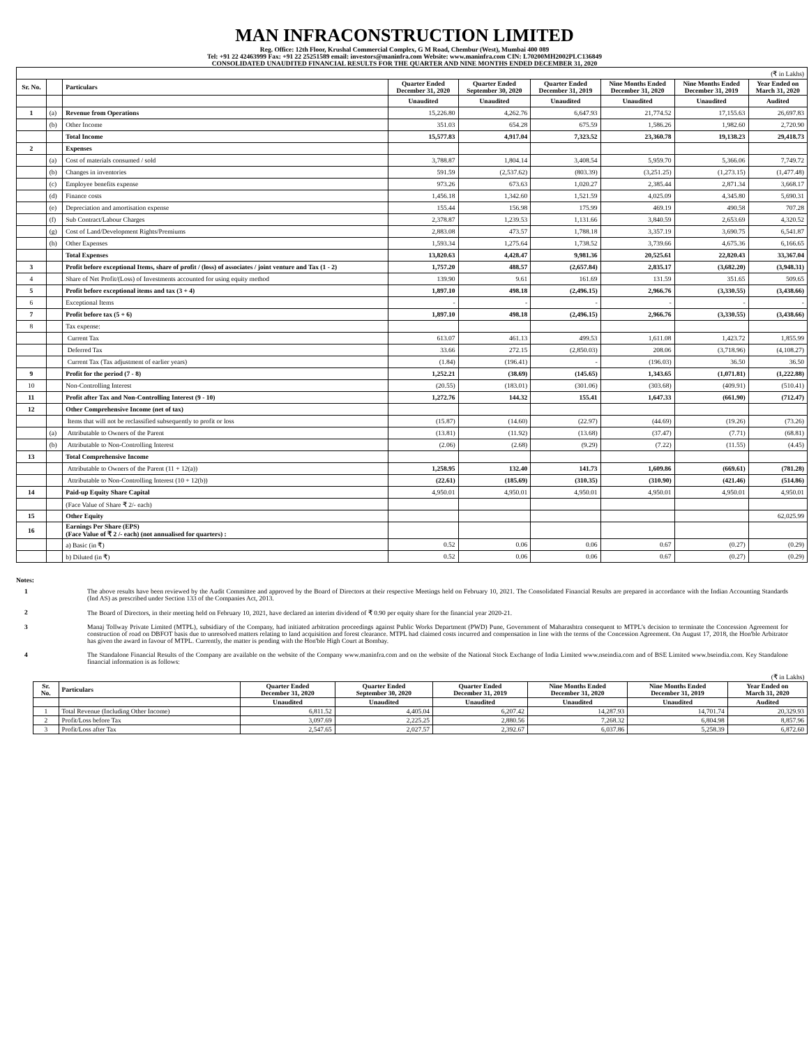MAN INFRACONSTRUCTION LIMITED
Reg. Office: 12th Floor, Krushal Commercial Complex, G M Road, Chembur (West), Mumbai 400 089
Tel: +91 22 42463999 Fax: +91 22 25251589 email: investors@maninfra.com Website: www.maninfra.com CIN: L70200MH2002PLC136849
CONSOLIDATED UNAUDITED FINANCIAL RESULTS FOR THE QUARTER AND NINE MONTHS ENDED DECEMBER 31, 2020
| (₹ in Lakhs) | | | | | | | | |
| Sr. No. | | Particulars | Quarter Ended December 31, 2020 | Quarter Ended September 30, 2020 | Quarter Ended December 31, 2019 | Nine Months Ended December 31, 2020 | Nine Months Ended December 31, 2019 | Year Ended on March 31, 2020 |
| | | | Unaudited | Unaudited | Unaudited | Unaudited | Unaudited | Audited |
| 1 | (a) | Revenue from Operations | 15,226.80 | 4,262.76 | 6,647.93 | 21,774.52 | 17,155.63 | 26,697.83 |
| | (b) | Other Income | 351.03 | 654.28 | 675.59 | 1,586.26 | 1,982.60 | 2,720.90 |
| | | Total Income | 15,577.83 | 4,917.04 | 7,323.52 | 23,360.78 | 19,138.23 | 29,418.73 |
| 2 | | Expenses | | | | | | |
| | (a) | Cost of materials consumed / sold | 3,788.87 | 1,804.14 | 3,408.54 | 5,959.70 | 5,366.06 | 7,749.72 |
| | (b) | Changes in inventories | 591.59 | (2,537.62) | (803.39) | (3,251.25) | (1,273.15) | (1,477.48) |
| | (c) | Employee benefits expense | 973.26 | 673.63 | 1,020.27 | 2,385.44 | 2,871.34 | 3,668.17 |
| | (d) | Finance costs | 1,456.18 | 1,342.60 | 1,521.59 | 4,025.09 | 4,345.80 | 5,690.31 |
| | (e) | Depreciation and amortisation expense | 155.44 | 156.98 | 175.99 | 469.19 | 490.58 | 707.28 |
| | (f) | Sub Contract/Labour Charges | 2,378.87 | 1,239.53 | 1,131.66 | 3,840.59 | 2,653.69 | 4,320.52 |
| | (g) | Cost of Land/Development Rights/Premiums | 2,883.08 | 473.57 | 1,788.18 | 3,357.19 | 3,690.75 | 6,541.87 |
| | (h) | Other Expenses | 1,593.34 | 1,275.64 | 1,738.52 | 3,739.66 | 4,675.36 | 6,166.65 |
| | | Total Expenses | 13,820.63 | 4,428.47 | 9,981.36 | 20,525.61 | 22,820.43 | 33,367.04 |
| 3 | | Profit before exceptional Items, share of profit / (loss) of associates / joint venture and Tax (1 - 2) | 1,757.20 | 488.57 | (2,657.84) | 2,835.17 | (3,682.20) | (3,948.31) |
| 4 | | Share of Net Profit/(Loss) of Investments accounted for using equity method | 139.90 | 9.61 | 161.69 | 131.59 | 351.65 | 509.65 |
| 5 | | Profit before exceptional items and tax (3 + 4) | 1,897.10 | 498.18 | (2,496.15) | 2,966.76 | (3,330.55) | (3,438.66) |
| 6 | | Exceptional Items | - | - | - | - | - | - |
| 7 | | Profit before tax (5 + 6) | 1,897.10 | 498.18 | (2,496.15) | 2,966.76 | (3,330.55) | (3,438.66) |
| 8 | | Tax expense: | | | | | | |
| | | Current Tax | 613.07 | 461.13 | 499.53 | 1,611.08 | 1,423.72 | 1,855.99 |
| | | Deferred Tax | 33.66 | 272.15 | (2,850.03) | 208.06 | (3,718.96) | (4,108.27) |
| | | Current Tax (Tax adjustment of earlier years) | (1.84) | (196.41) | - | (196.03) | 36.50 | 36.50 |
| 9 | | Profit for the period (7 - 8) | 1,252.21 | (38.69) | (145.65) | 1,343.65 | (1,071.81) | (1,222.88) |
| 10 | | Non-Controlling Interest | (20.55) | (183.01) | (301.06) | (303.68) | (409.91) | (510.41) |
| 11 | | Profit after Tax and Non-Controlling Interest (9 - 10) | 1,272.76 | 144.32 | 155.41 | 1,647.33 | (661.90) | (712.47) |
| 12 | | Other Comprehensive Income (net of tax) | | | | | | |
| | | Items that will not be reclassified subsequently to profit or loss | (15.87) | (14.60) | (22.97) | (44.69) | (19.26) | (73.26) |
| | (a) | Attributable to Owners of the Parent | (13.81) | (11.92) | (13.68) | (37.47) | (7.71) | (68.81) |
| | (b) | Attributable to Non-Controlling Interest | (2.06) | (2.68) | (9.29) | (7.22) | (11.55) | (4.45) |
| 13 | | Total Comprehensive Income | | | | | | |
| | | Attributable to Owners of the Parent (11 + 12(a)) | 1,258.95 | 132.40 | 141.73 | 1,609.86 | (669.61) | (781.28) |
| | | Attributable to Non-Controlling Interest (10 + 12(b)) | (22.61) | (185.69) | (310.35) | (310.90) | (421.46) | (514.86) |
| 14 | | Paid-up Equity Share Capital | 4,950.01 | 4,950.01 | 4,950.01 | 4,950.01 | 4,950.01 | 4,950.01 |
| | | (Face Value of Share ₹ 2/- each) | | | | | | |
| 15 | | Other Equity | | | | | | 62,025.99 |
| 16 | | Earnings Per Share (EPS) (Face Value of ₹ 2 /- each) (not annualised for quarters) : | | | | | | |
| | | a) Basic (in ₹) | 0.52 | 0.06 | 0.06 | 0.67 | (0.27) | (0.29) |
| | | b) Diluted (in ₹) | 0.52 | 0.06 | 0.06 | 0.67 | (0.27) | (0.29) |
Notes:
1 The above results have been reviewed by the Audit Committee and approved by the Board of Directors at their respective Meetings held on February 10, 2021. The Consolidated Financial Results are prepared in accordance with the Indian Accounting Standards (Ind AS) as prescribed under Section 133 of the Companies Act, 2013.
2 The Board of Directors, in their meeting held on February 10, 2021, have declared an interim dividend of ₹ 0.90 per equity share for the financial year 2020-21.
3 Manaj Tollway Private Limited (MTPL), subsidiary of the Company, had initiated arbitration proceedings against Public Works Department (PWD) Pune, Government of Maharashtra consequent to MTPL's decision to terminate the Concession Agreement for construction of road on DBFOT basis due to unresolved matters relating to land acquisition and forest clearance. MTPL had claimed costs incurred and compensation in line with the terms of the Concession Agreement. On August 17, 2018, the Hon'ble Arbitrator has given the award in favour of MTPL. Currently, the matter is pending with the Hon'ble High Court at Bombay.
4 The Standalone Financial Results of the Company are available on the website of the Company www.maninfra.com and on the website of the National Stock Exchange of India Limited www.nseindia.com and of BSE Limited www.bseindia.com. Key Standalone financial information is as follows:
| (₹ in Lakhs) | | | | | | | |
| Sr. No. | Particulars | Quarter Ended December 31, 2020 | Quarter Ended September 30, 2020 | Quarter Ended December 31, 2019 | Nine Months Ended December 31, 2020 | Nine Months Ended December 31, 2019 | Year Ended on March 31, 2020 |
| | | Unaudited | Unaudited | Unaudited | Unaudited | Unaudited | Audited |
| 1 | Total Revenue (Including Other Income) | 6,811.52 | 4,405.04 | 6,207.42 | 14,287.93 | 14,701.74 | 20,329.93 |
| 2 | Profit/Loss before Tax | 3,097.69 | 2,225.25 | 2,880.56 | 7,268.32 | 6,804.98 | 8,857.96 |
| 3 | Profit/Loss after Tax | 2,547.65 | 2,027.57 | 2,392.67 | 6,037.86 | 5,258.39 | 6,872.60 |